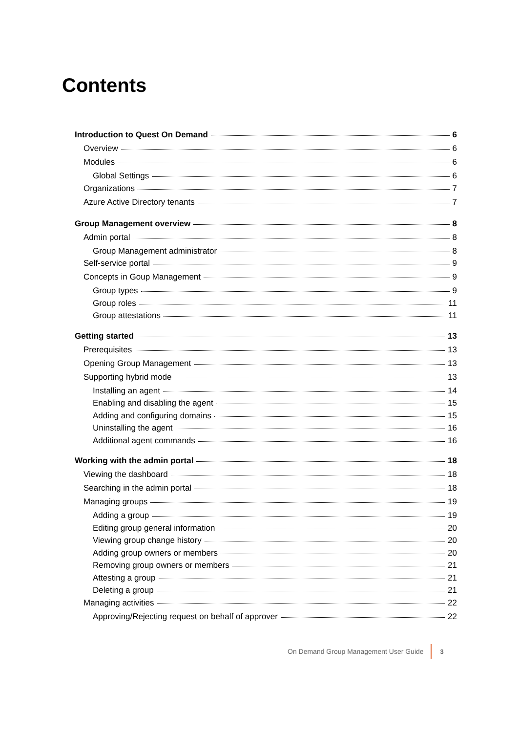Contents
Introduction to Quest On Demand 6
Overview 6
Modules 6
Global Settings 6
Organizations 7
Azure Active Directory tenants 7
Group Management overview 8
Admin portal 8
Group Management administrator 8
Self-service portal 9
Concepts in Goup Management 9
Group types 9
Group roles 11
Group attestations 11
Getting started 13
Prerequisites 13
Opening Group Management 13
Supporting hybrid mode 13
Installing an agent 14
Enabling and disabling the agent 15
Adding and configuring domains 15
Uninstalling the agent 16
Additional agent commands 16
Working with the admin portal 18
Viewing the dashboard 18
Searching in the admin portal 18
Managing groups 19
Adding a group 19
Editing group general information 20
Viewing group change history 20
Adding group owners or members 20
Removing group owners or members 21
Attesting a group 21
Deleting a group 21
Managing activities 22
Approving/Rejecting request on behalf of approver 22
On Demand Group Management User Guide 3